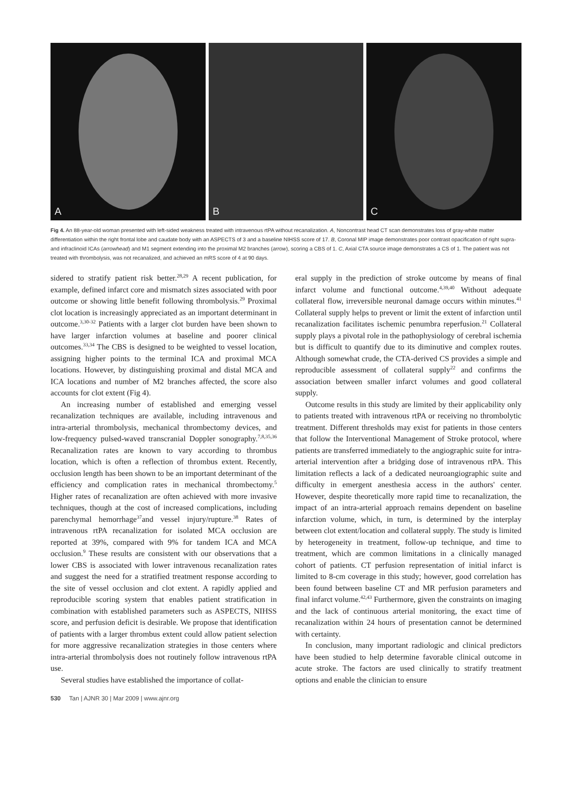A
B
C
Fig 4. An 88-year-old woman presented with left-sided weakness treated with intravenous rtPA without recanalization. A, Noncontrast head CT scan demonstrates loss of gray-white matter differentiation within the right frontal lobe and caudate body with an ASPECTS of 3 and a baseline NIHSS score of 17. B, Coronal MIP image demonstrates poor contrast opacification of right supra- and infraclinoid ICAs (arrowhead) and M1 segment extending into the proximal M2 branches (arrow), scoring a CBS of 1. C, Axial CTA source image demonstrates a CS of 1. The patient was not treated with thrombolysis, was not recanalized, and achieved an mRS score of 4 at 90 days.
sidered to stratify patient risk better.<sup>28,29</sup> A recent publication, for example, defined infarct core and mismatch sizes associated with poor outcome or showing little benefit following thrombolysis.<sup>29</sup> Proximal clot location is increasingly appreciated as an important determinant in outcome.<sup>3,30-32</sup> Patients with a larger clot burden have been shown to have larger infarction volumes at baseline and poorer clinical outcomes.<sup>33,34</sup> The CBS is designed to be weighted to vessel location, assigning higher points to the terminal ICA and proximal MCA locations. However, by distinguishing proximal and distal MCA and ICA locations and number of M2 branches affected, the score also accounts for clot extent (Fig 4).
An increasing number of established and emerging vessel recanalization techniques are available, including intravenous and intra-arterial thrombolysis, mechanical thrombectomy devices, and low-frequency pulsed-waved transcranial Doppler sonography.<sup>7,8,35,36</sup> Recanalization rates are known to vary according to thrombus location, which is often a reflection of thrombus extent. Recently, occlusion length has been shown to be an important determinant of the efficiency and complication rates in mechanical thrombectomy.<sup>5</sup> Higher rates of recanalization are often achieved with more invasive techniques, though at the cost of increased complications, including parenchymal hemorrhage<sup>37</sup>and vessel injury/rupture.<sup>38</sup> Rates of intravenous rtPA recanalization for isolated MCA occlusion are reported at 39%, compared with 9% for tandem ICA and MCA occlusion.<sup>9</sup> These results are consistent with our observations that a lower CBS is associated with lower intravenous recanalization rates and suggest the need for a stratified treatment response according to the site of vessel occlusion and clot extent. A rapidly applied and reproducible scoring system that enables patient stratification in combination with established parameters such as ASPECTS, NIHSS score, and perfusion deficit is desirable. We propose that identification of patients with a larger thrombus extent could allow patient selection for more aggressive recanalization strategies in those centers where intra-arterial thrombolysis does not routinely follow intravenous rtPA use.
Several studies have established the importance of collat-
eral supply in the prediction of stroke outcome by means of final infarct volume and functional outcome.<sup>4,39,40</sup> Without adequate collateral flow, irreversible neuronal damage occurs within minutes.<sup>41</sup> Collateral supply helps to prevent or limit the extent of infarction until recanalization facilitates ischemic penumbra reperfusion.<sup>21</sup> Collateral supply plays a pivotal role in the pathophysiology of cerebral ischemia but is difficult to quantify due to its diminutive and complex routes. Although somewhat crude, the CTA-derived CS provides a simple and reproducible assessment of collateral supply<sup>22</sup> and confirms the association between smaller infarct volumes and good collateral supply.
Outcome results in this study are limited by their applicability only to patients treated with intravenous rtPA or receiving no thrombolytic treatment. Different thresholds may exist for patients in those centers that follow the Interventional Management of Stroke protocol, where patients are transferred immediately to the angiographic suite for intra-arterial intervention after a bridging dose of intravenous rtPA. This limitation reflects a lack of a dedicated neuroangiographic suite and difficulty in emergent anesthesia access in the authors' center. However, despite theoretically more rapid time to recanalization, the impact of an intra-arterial approach remains dependent on baseline infarction volume, which, in turn, is determined by the interplay between clot extent/location and collateral supply. The study is limited by heterogeneity in treatment, follow-up technique, and time to treatment, which are common limitations in a clinically managed cohort of patients. CT perfusion representation of initial infarct is limited to 8-cm coverage in this study; however, good correlation has been found between baseline CT and MR perfusion parameters and final infarct volume.<sup>42,43</sup> Furthermore, given the constraints on imaging and the lack of continuous arterial monitoring, the exact time of recanalization within 24 hours of presentation cannot be determined with certainty.
In conclusion, many important radiologic and clinical predictors have been studied to help determine favorable clinical outcome in acute stroke. The factors are used clinically to stratify treatment options and enable the clinician to ensure
530 Tan | AJNR 30 | Mar 2009 | www.ajnr.org